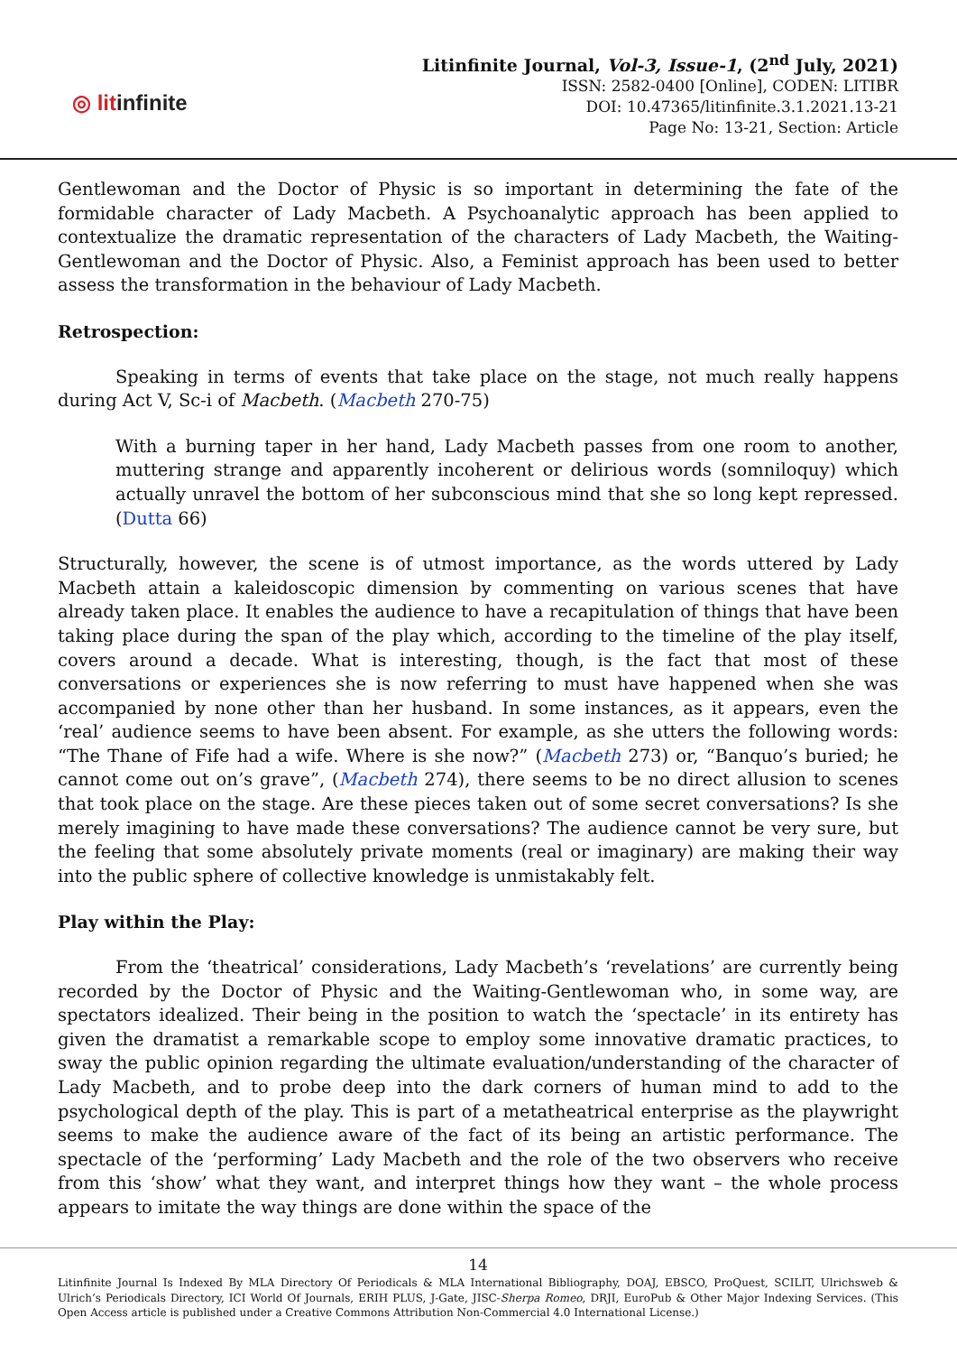◎ litinfinite
Litinfinite Journal, Vol-3, Issue-1, (2<sup>nd</sup> July, 2021)
ISSN: 2582-0400 [Online], CODEN: LITIBR
DOI: 10.47365/litinfinite.3.1.2021.13-21
Page No: 13-21, Section: Article
Gentlewoman and the Doctor of Physic is so important in determining the fate of the formidable character of Lady Macbeth. A Psychoanalytic approach has been applied to contextualize the dramatic representation of the characters of Lady Macbeth, the Waiting-Gentlewoman and the Doctor of Physic. Also, a Feminist approach has been used to better assess the transformation in the behaviour of Lady Macbeth.
Retrospection:
Speaking in terms of events that take place on the stage, not much really happens during Act V, Sc-i of Macbeth. (Macbeth 270-75)
With a burning taper in her hand, Lady Macbeth passes from one room to another, muttering strange and apparently incoherent or delirious words (somniloquy) which actually unravel the bottom of her subconscious mind that she so long kept repressed. (Dutta 66)
Structurally, however, the scene is of utmost importance, as the words uttered by Lady Macbeth attain a kaleidoscopic dimension by commenting on various scenes that have already taken place. It enables the audience to have a recapitulation of things that have been taking place during the span of the play which, according to the timeline of the play itself, covers around a decade. What is interesting, though, is the fact that most of these conversations or experiences she is now referring to must have happened when she was accompanied by none other than her husband. In some instances, as it appears, even the ‘real’ audience seems to have been absent. For example, as she utters the following words: “The Thane of Fife had a wife. Where is she now?” (Macbeth 273) or, “Banquo’s buried; he cannot come out on’s grave”, (Macbeth 274), there seems to be no direct allusion to scenes that took place on the stage. Are these pieces taken out of some secret conversations? Is she merely imagining to have made these conversations? The audience cannot be very sure, but the feeling that some absolutely private moments (real or imaginary) are making their way into the public sphere of collective knowledge is unmistakably felt.
Play within the Play:
From the ‘theatrical’ considerations, Lady Macbeth’s ‘revelations’ are currently being recorded by the Doctor of Physic and the Waiting-Gentlewoman who, in some way, are spectators idealized. Their being in the position to watch the ‘spectacle’ in its entirety has given the dramatist a remarkable scope to employ some innovative dramatic practices, to sway the public opinion regarding the ultimate evaluation/understanding of the character of Lady Macbeth, and to probe deep into the dark corners of human mind to add to the psychological depth of the play. This is part of a metatheatrical enterprise as the playwright seems to make the audience aware of the fact of its being an artistic performance. The spectacle of the ‘performing’ Lady Macbeth and the role of the two observers who receive from this ‘show’ what they want, and interpret things how they want – the whole process appears to imitate the way things are done within the space of the
14
Litinfinite Journal Is Indexed By MLA Directory Of Periodicals & MLA International Bibliography, DOAJ, EBSCO, ProQuest, SCILIT, Ulrichsweb & Ulrich’s Periodicals Directory, ICI World Of Journals, ERIH PLUS, J-Gate, JISC-Sherpa Romeo, DRJI, EuroPub & Other Major Indexing Services. (This Open Access article is published under a Creative Commons Attribution Non-Commercial 4.0 International License.)